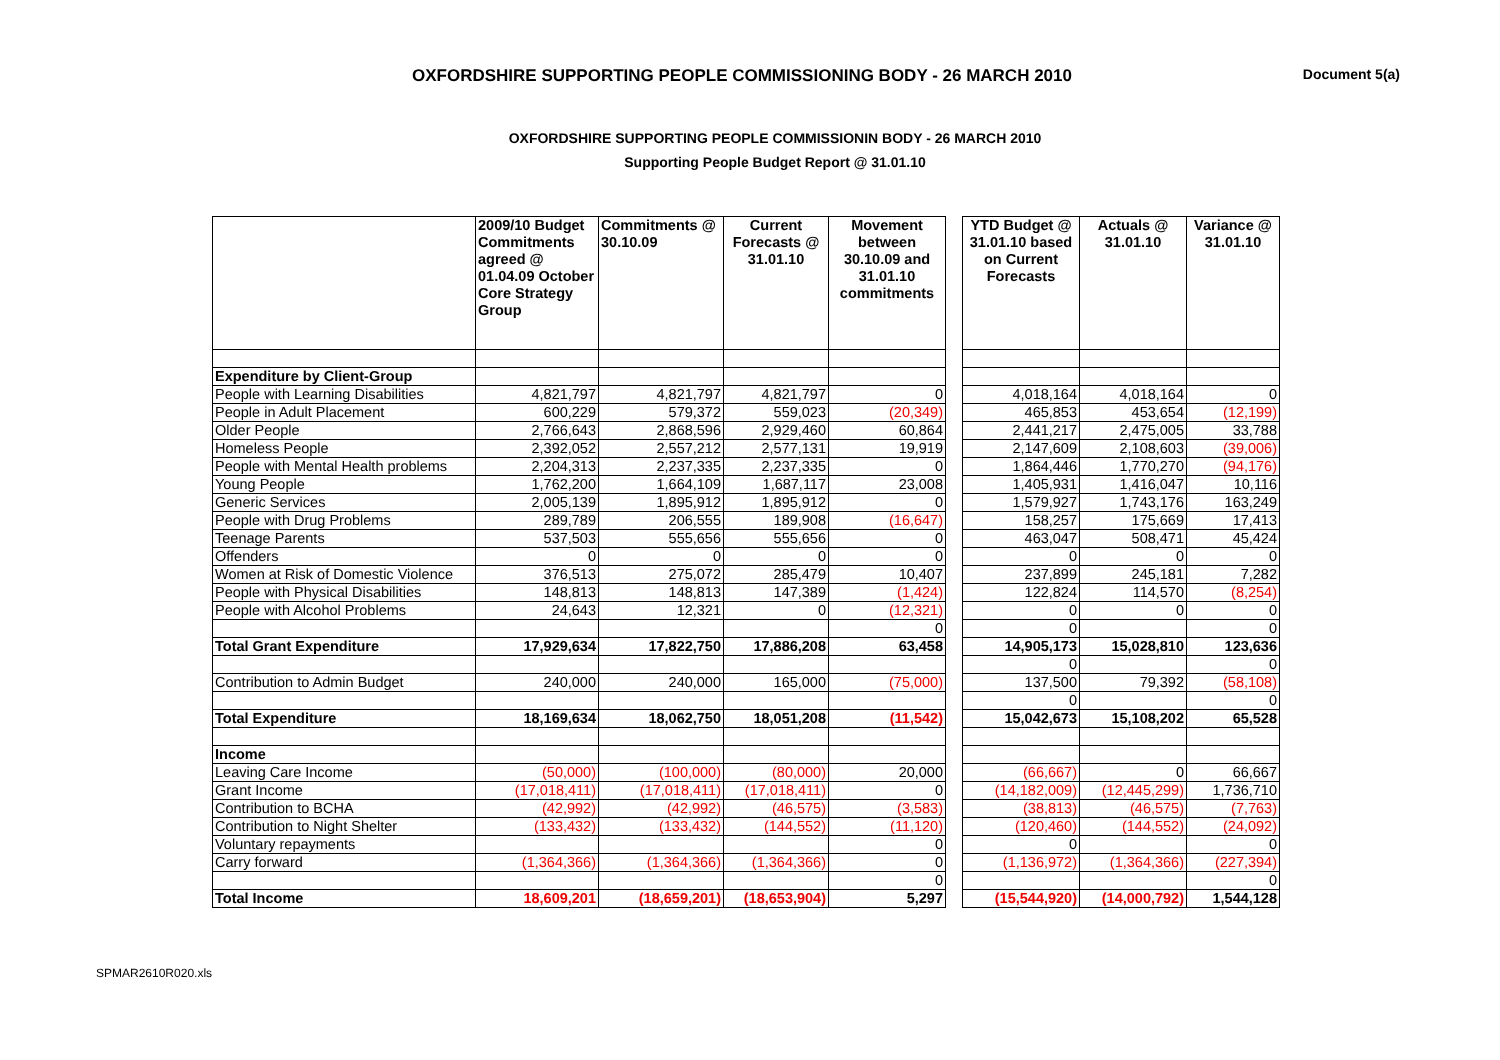OXFORDSHIRE SUPPORTING PEOPLE COMMISSIONING BODY - 26 MARCH 2010
Document 5(a)
OXFORDSHIRE SUPPORTING PEOPLE COMMISSIONIN BODY - 26 MARCH 2010
Supporting People Budget Report @ 31.01.10
| | 2009/10 Budget Commitments agreed @ 01.04.09 October Core Strategy Group | Commitments @ 30.10.09 | Current Forecasts @ 31.01.10 | Movement between 30.10.09 and 31.01.10 commitments | | YTD Budget @ 31.01.10 based on Current Forecasts | Actuals @ 31.01.10 | Variance @ 31.01.10 |
| --- | --- | --- | --- | --- | --- | --- | --- | --- |
| Expenditure by Client-Group | | | | | | | | |
| People with Learning Disabilities | 4,821,797 | 4,821,797 | 4,821,797 | 0 | | 4,018,164 | 4,018,164 | 0 |
| People in Adult Placement | 600,229 | 579,372 | 559,023 | (20,349) | | 465,853 | 453,654 | (12,199) |
| Older People | 2,766,643 | 2,868,596 | 2,929,460 | 60,864 | | 2,441,217 | 2,475,005 | 33,788 |
| Homeless People | 2,392,052 | 2,557,212 | 2,577,131 | 19,919 | | 2,147,609 | 2,108,603 | (39,006) |
| People with Mental Health problems | 2,204,313 | 2,237,335 | 2,237,335 | 0 | | 1,864,446 | 1,770,270 | (94,176) |
| Young People | 1,762,200 | 1,664,109 | 1,687,117 | 23,008 | | 1,405,931 | 1,416,047 | 10,116 |
| Generic Services | 2,005,139 | 1,895,912 | 1,895,912 | 0 | | 1,579,927 | 1,743,176 | 163,249 |
| People with Drug Problems | 289,789 | 206,555 | 189,908 | (16,647) | | 158,257 | 175,669 | 17,413 |
| Teenage Parents | 537,503 | 555,656 | 555,656 | 0 | | 463,047 | 508,471 | 45,424 |
| Offenders | 0 | 0 | 0 | 0 | | 0 | 0 | 0 |
| Women at Risk of Domestic Violence | 376,513 | 275,072 | 285,479 | 10,407 | | 237,899 | 245,181 | 7,282 |
| People with Physical Disabilities | 148,813 | 148,813 | 147,389 | (1,424) | | 122,824 | 114,570 | (8,254) |
| People with Alcohol Problems | 24,643 | 12,321 | 0 | (12,321) | | 0 | 0 | 0 |
| | | | | 0 | | 0 | | 0 |
| Total Grant Expenditure | 17,929,634 | 17,822,750 | 17,886,208 | 63,458 | | 14,905,173 | 15,028,810 | 123,636 |
| | | | | | | 0 | | 0 |
| Contribution to Admin Budget | 240,000 | 240,000 | 165,000 | (75,000) | | 137,500 | 79,392 | (58,108) |
| | | | | | | 0 | | 0 |
| Total Expenditure | 18,169,634 | 18,062,750 | 18,051,208 | (11,542) | | 15,042,673 | 15,108,202 | 65,528 |
| Income | | | | | | | | |
| Leaving Care Income | (50,000) | (100,000) | (80,000) | 20,000 | | (66,667) | 0 | 66,667 |
| Grant Income | (17,018,411) | (17,018,411) | (17,018,411) | 0 | | (14,182,009) | (12,445,299) | 1,736,710 |
| Contribution to BCHA | (42,992) | (42,992) | (46,575) | (3,583) | | (38,813) | (46,575) | (7,763) |
| Contribution to Night Shelter | (133,432) | (133,432) | (144,552) | (11,120) | | (120,460) | (144,552) | (24,092) |
| Voluntary repayments | | | | 0 | | 0 | | 0 |
| Carry forward | (1,364,366) | (1,364,366) | (1,364,366) | 0 | | (1,136,972) | (1,364,366) | (227,394) |
| | | | | 0 | | | | 0 |
| Total Income | 18,609,201 | (18,659,201) | (18,653,904) | 5,297 | | (15,544,920) | (14,000,792) | 1,544,128 |
SPMAR2610R020.xls